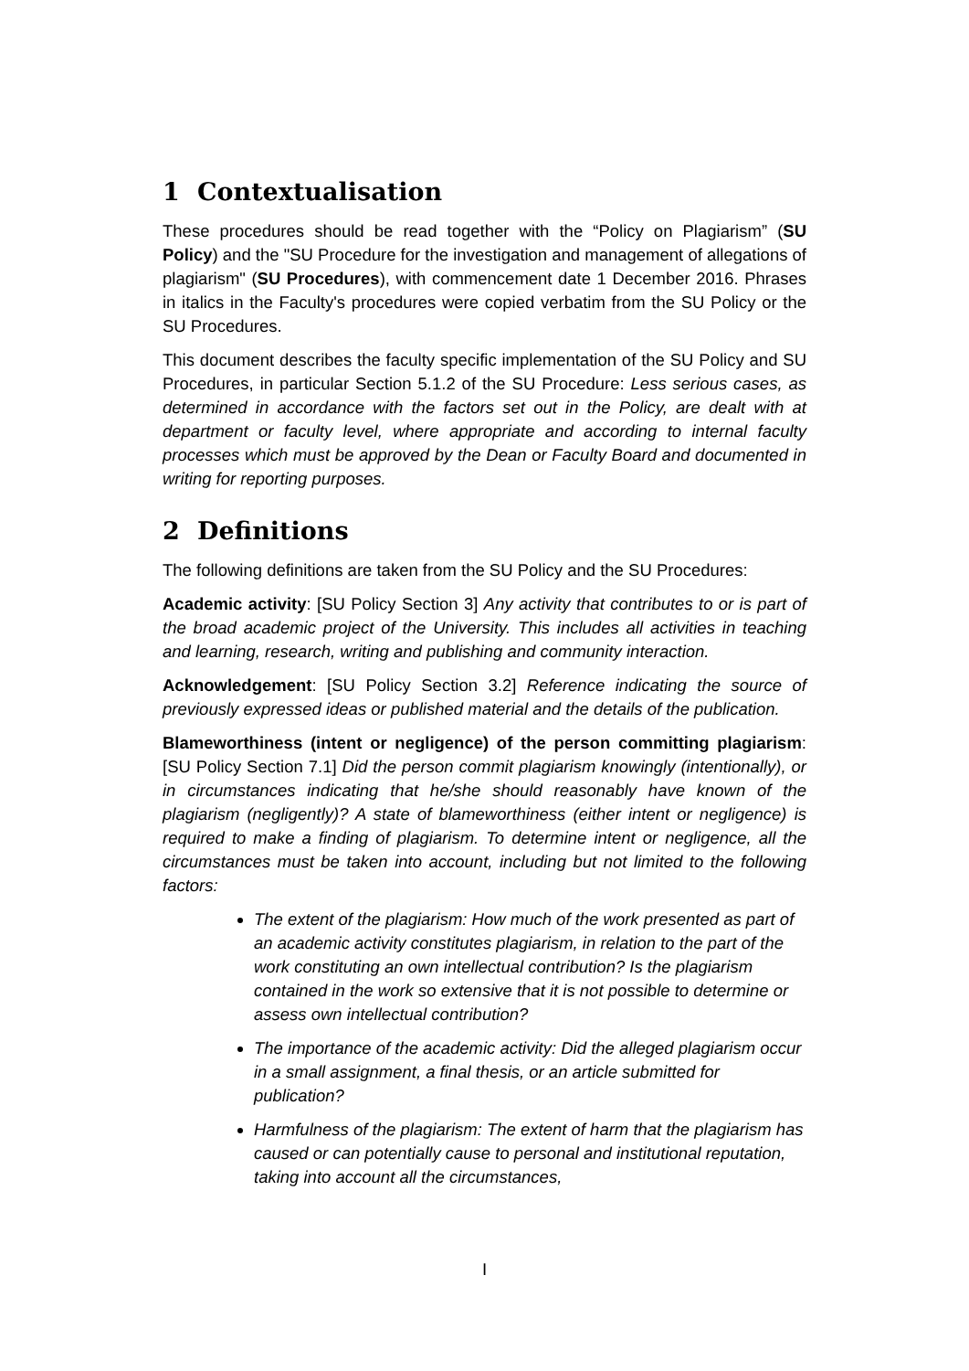1 Contextualisation
These procedures should be read together with the “Policy on Plagiarism” (SU Policy) and the "SU Procedure for the investigation and management of allegations of plagiarism" (SU Procedures), with commencement date 1 December 2016. Phrases in italics in the Faculty's procedures were copied verbatim from the SU Policy or the SU Procedures.
This document describes the faculty specific implementation of the SU Policy and SU Procedures, in particular Section 5.1.2 of the SU Procedure: Less serious cases, as determined in accordance with the factors set out in the Policy, are dealt with at department or faculty level, where appropriate and according to internal faculty processes which must be approved by the Dean or Faculty Board and documented in writing for reporting purposes.
2 Definitions
The following definitions are taken from the SU Policy and the SU Procedures:
Academic activity: [SU Policy Section 3] Any activity that contributes to or is part of the broad academic project of the University. This includes all activities in teaching and learning, research, writing and publishing and community interaction.
Acknowledgement: [SU Policy Section 3.2] Reference indicating the source of previously expressed ideas or published material and the details of the publication.
Blameworthiness (intent or negligence) of the person committing plagiarism: [SU Policy Section 7.1] Did the person commit plagiarism knowingly (intentionally), or in circumstances indicating that he/she should reasonably have known of the plagiarism (negligently)? A state of blameworthiness (either intent or negligence) is required to make a finding of plagiarism. To determine intent or negligence, all the circumstances must be taken into account, including but not limited to the following factors:
The extent of the plagiarism: How much of the work presented as part of an academic activity constitutes plagiarism, in relation to the part of the work constituting an own intellectual contribution? Is the plagiarism contained in the work so extensive that it is not possible to determine or assess own intellectual contribution?
The importance of the academic activity: Did the alleged plagiarism occur in a small assignment, a final thesis, or an article submitted for publication?
Harmfulness of the plagiarism: The extent of harm that the plagiarism has caused or can potentially cause to personal and institutional reputation, taking into account all the circumstances,
I